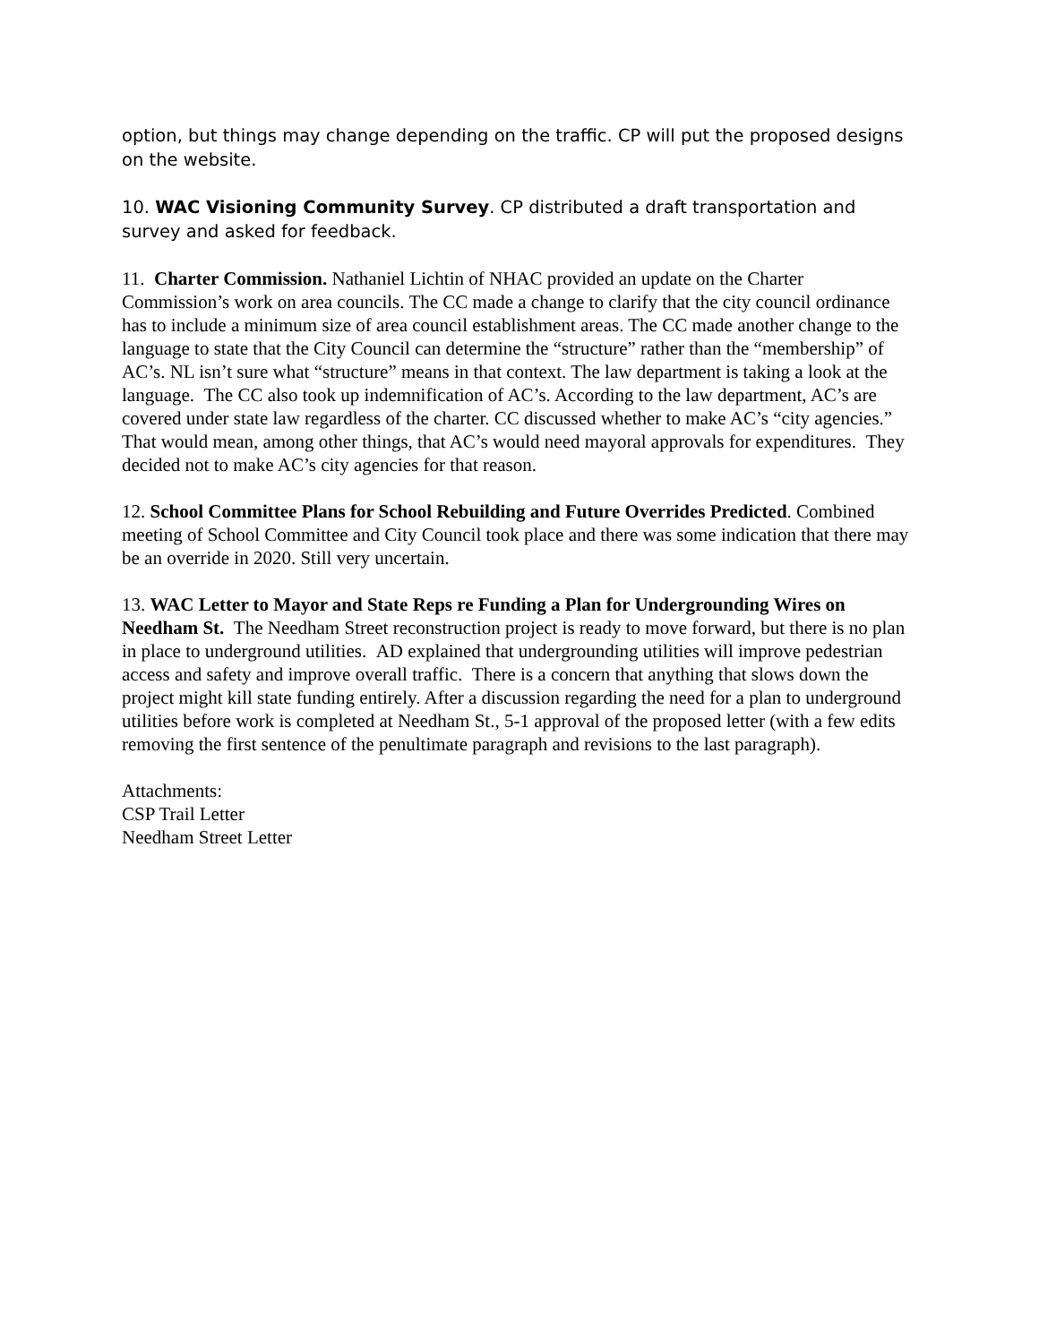option, but things may change depending on the traffic. CP will put the proposed designs on the website.
10. WAC Visioning Community Survey. CP distributed a draft transportation and survey and asked for feedback.
11. Charter Commission. Nathaniel Lichtin of NHAC provided an update on the Charter Commission’s work on area councils. The CC made a change to clarify that the city council ordinance has to include a minimum size of area council establishment areas. The CC made another change to the language to state that the City Council can determine the “structure” rather than the “membership” of AC’s. NL isn’t sure what “structure” means in that context. The law department is taking a look at the language. The CC also took up indemnification of AC’s. According to the law department, AC’s are covered under state law regardless of the charter. CC discussed whether to make AC’s “city agencies.” That would mean, among other things, that AC’s would need mayoral approvals for expenditures. They decided not to make AC’s city agencies for that reason.
12. School Committee Plans for School Rebuilding and Future Overrides Predicted. Combined meeting of School Committee and City Council took place and there was some indication that there may be an override in 2020. Still very uncertain.
13. WAC Letter to Mayor and State Reps re Funding a Plan for Undergrounding Wires on Needham St. The Needham Street reconstruction project is ready to move forward, but there is no plan in place to underground utilities. AD explained that undergrounding utilities will improve pedestrian access and safety and improve overall traffic. There is a concern that anything that slows down the project might kill state funding entirely. After a discussion regarding the need for a plan to underground utilities before work is completed at Needham St., 5-1 approval of the proposed letter (with a few edits removing the first sentence of the penultimate paragraph and revisions to the last paragraph).
Attachments:
CSP Trail Letter
Needham Street Letter